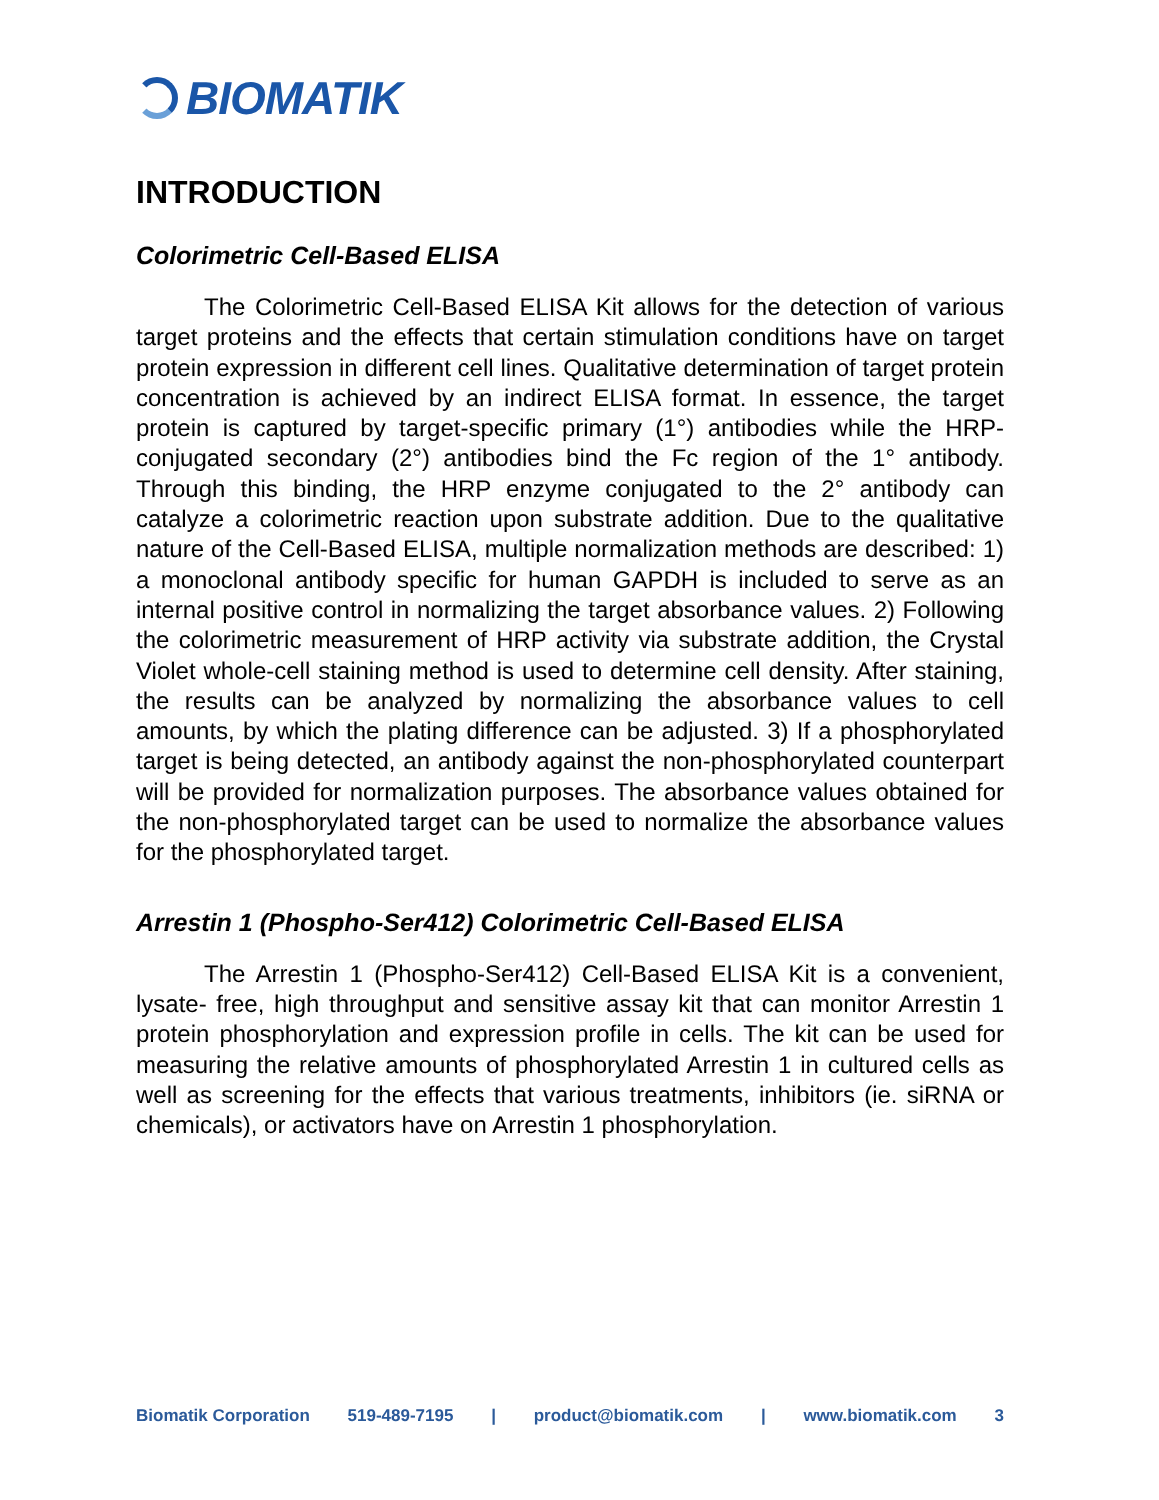BIOMATIK
INTRODUCTION
Colorimetric Cell-Based ELISA
The Colorimetric Cell-Based ELISA Kit allows for the detection of various target proteins and the effects that certain stimulation conditions have on target protein expression in different cell lines. Qualitative determination of target protein concentration is achieved by an indirect ELISA format. In essence, the target protein is captured by target-specific primary (1°) antibodies while the HRP-conjugated secondary (2°) antibodies bind the Fc region of the 1° antibody. Through this binding, the HRP enzyme conjugated to the 2° antibody can catalyze a colorimetric reaction upon substrate addition. Due to the qualitative nature of the Cell-Based ELISA, multiple normalization methods are described: 1) a monoclonal antibody specific for human GAPDH is included to serve as an internal positive control in normalizing the target absorbance values. 2) Following the colorimetric measurement of HRP activity via substrate addition, the Crystal Violet whole-cell staining method is used to determine cell density. After staining, the results can be analyzed by normalizing the absorbance values to cell amounts, by which the plating difference can be adjusted. 3) If a phosphorylated target is being detected, an antibody against the non-phosphorylated counterpart will be provided for normalization purposes. The absorbance values obtained for the non-phosphorylated target can be used to normalize the absorbance values for the phosphorylated target.
Arrestin 1 (Phospho-Ser412) Colorimetric Cell-Based ELISA
The Arrestin 1 (Phospho-Ser412) Cell-Based ELISA Kit is a convenient, lysate- free, high throughput and sensitive assay kit that can monitor Arrestin 1 protein phosphorylation and expression profile in cells. The kit can be used for measuring the relative amounts of phosphorylated Arrestin 1 in cultured cells as well as screening for the effects that various treatments, inhibitors (ie. siRNA or chemicals), or activators have on Arrestin 1 phosphorylation.
Biomatik Corporation 519-489-7195 | product@biomatik.com | www.biomatik.com 3